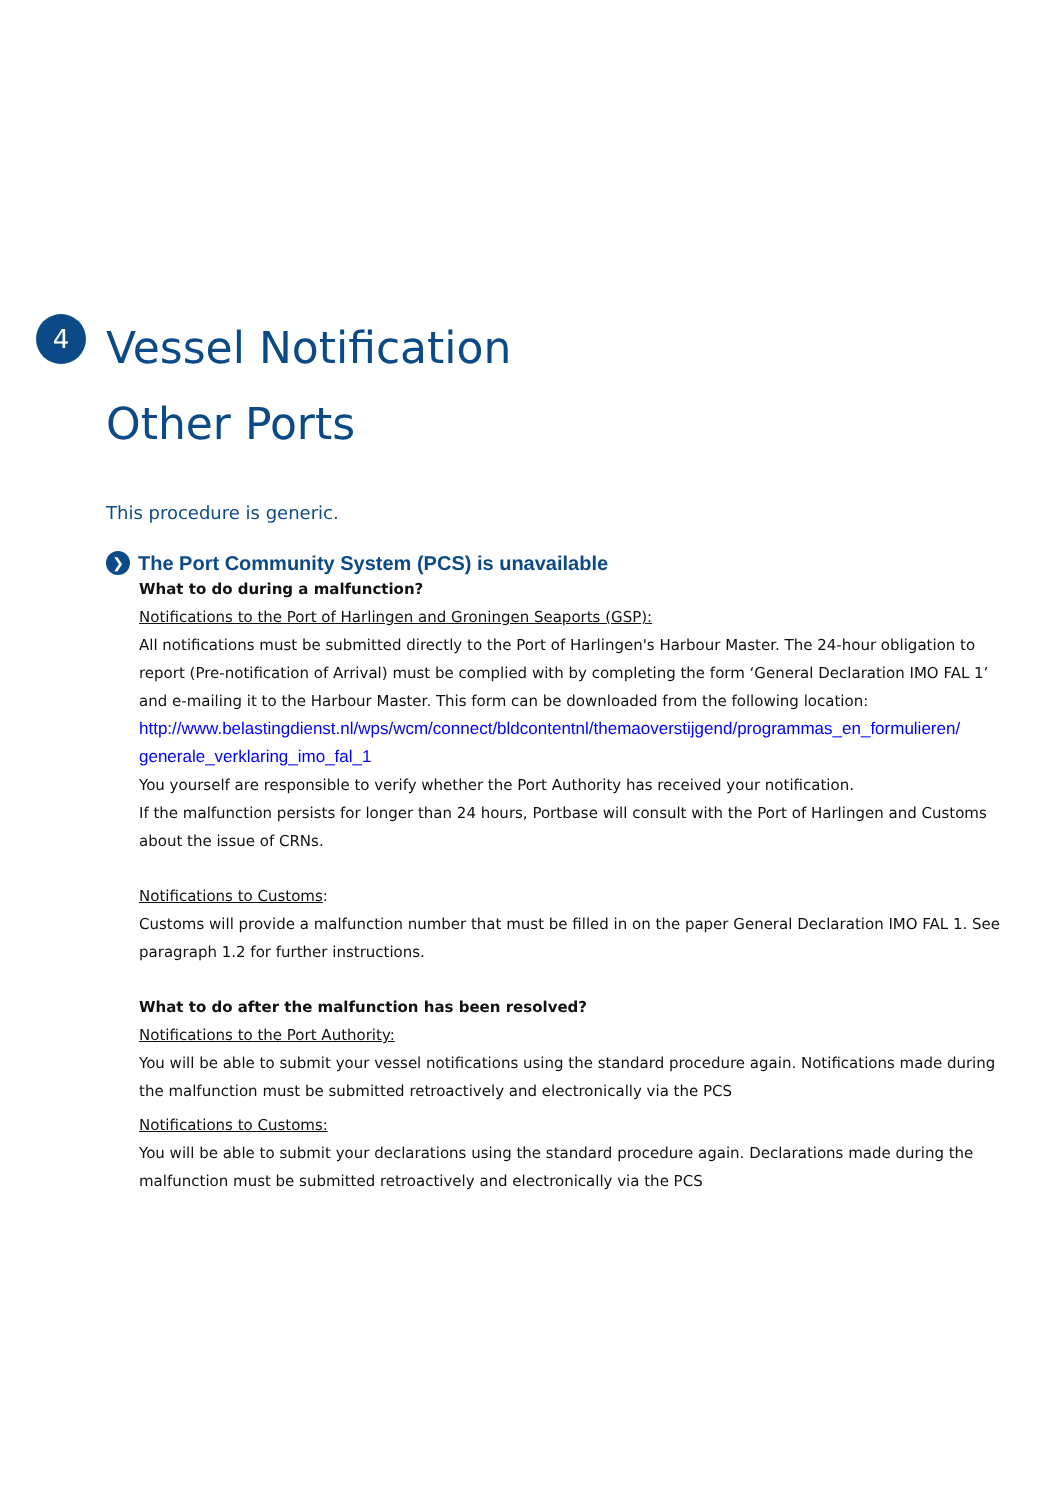4
Vessel Notification
Other Ports
This procedure is generic.
❯
The Port Community System (PCS) is unavailable
What to do during a malfunction?
Notifications to the Port of Harlingen and Groningen Seaports (GSP):
All notifications must be submitted directly to the Port of Harlingen's Harbour Master. The 24-hour obligation to report (Pre-notification of Arrival) must be complied with by completing the form ‘General Declaration IMO FAL 1’ and e-mailing it to the Harbour Master. This form can be downloaded from the following location:
http://www.belastingdienst.nl/wps/wcm/connect/bldcontentnl/themaoverstijgend/programmas_en_formulieren/ generale_verklaring_imo_fal_1
You yourself are responsible to verify whether the Port Authority has received your notification.
If the malfunction persists for longer than 24 hours, Portbase will consult with the Port of Harlingen and Customs about the issue of CRNs.
Notifications to Customs:
Customs will provide a malfunction number that must be filled in on the paper General Declaration IMO FAL 1. See paragraph 1.2 for further instructions.
What to do after the malfunction has been resolved?
Notifications to the Port Authority:
You will be able to submit your vessel notifications using the standard procedure again. Notifications made during the malfunction must be submitted retroactively and electronically via the PCS
Notifications to Customs:
You will be able to submit your declarations using the standard procedure again. Declarations made during the malfunction must be submitted retroactively and electronically via the PCS